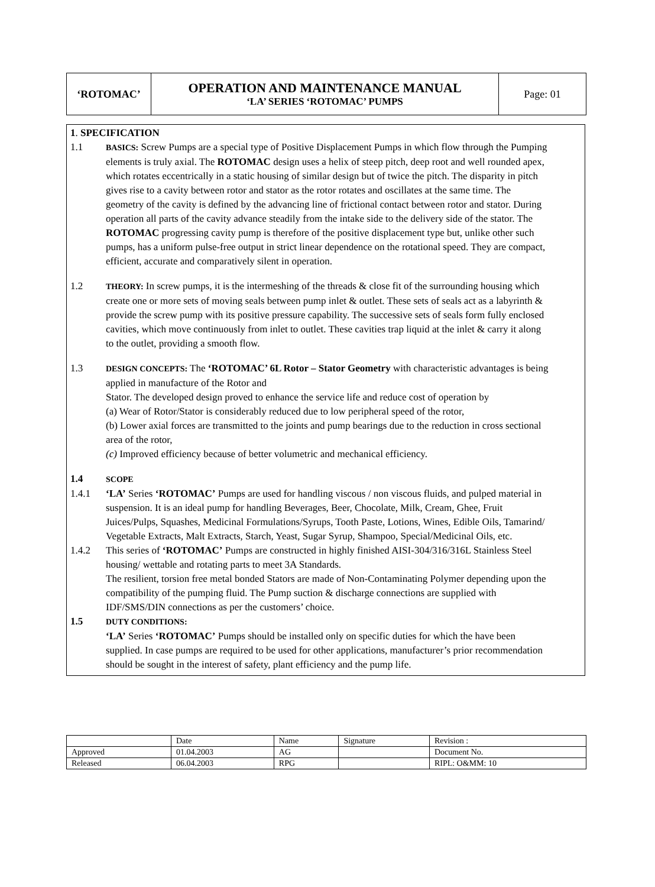| ‘ROTOMAC’ | OPERATION AND MAINTENANCE MANUAL ‘LA’ SERIES ‘ROTOMAC’ PUMPS | Page: 01 |
1. SPECIFICATION
1.1
BASICS: Screw Pumps are a special type of Positive Displacement Pumps in which flow through the Pumping elements is truly axial. The ROTOMAC design uses a helix of steep pitch, deep root and well rounded apex, which rotates eccentrically in a static housing of similar design but of twice the pitch. The disparity in pitch gives rise to a cavity between rotor and stator as the rotor rotates and oscillates at the same time. The geometry of the cavity is defined by the advancing line of frictional contact between rotor and stator. During operation all parts of the cavity advance steadily from the intake side to the delivery side of the stator. The ROTOMAC progressing cavity pump is therefore of the positive displacement type but, unlike other such pumps, has a uniform pulse-free output in strict linear dependence on the rotational speed. They are compact, efficient, accurate and comparatively silent in operation.
1.2
THEORY: In screw pumps, it is the intermeshing of the threads & close fit of the surrounding housing which create one or more sets of moving seals between pump inlet & outlet. These sets of seals act as a labyrinth & provide the screw pump with its positive pressure capability. The successive sets of seals form fully enclosed cavities, which move continuously from inlet to outlet. These cavities trap liquid at the inlet & carry it along to the outlet, providing a smooth flow.
1.3
DESIGN CONCEPTS: The ‘ROTOMAC’ 6L Rotor – Stator Geometry with characteristic advantages is being applied in manufacture of the Rotor and
Stator. The developed design proved to enhance the service life and reduce cost of operation by
(a) Wear of Rotor/Stator is considerably reduced due to low peripheral speed of the rotor,
(b) Lower axial forces are transmitted to the joints and pump bearings due to the reduction in cross sectional area of the rotor,
(c) Improved efficiency because of better volumetric and mechanical efficiency.
1.4
SCOPE
1.4.1 ‘LA’ Series ‘ROTOMAC’ Pumps are used for handling viscous / non viscous fluids, and pulped material in suspension. It is an ideal pump for handling Beverages, Beer, Chocolate, Milk, Cream, Ghee, Fruit Juices/Pulps, Squashes, Medicinal Formulations/Syrups, Tooth Paste, Lotions, Wines, Edible Oils, Tamarind/ Vegetable Extracts, Malt Extracts, Starch, Yeast, Sugar Syrup, Shampoo, Special/Medicinal Oils, etc.
1.4.2 This series of ‘ROTOMAC’ Pumps are constructed in highly finished AISI-304/316/316L Stainless Steel housing/ wettable and rotating parts to meet 3A Standards.
The resilient, torsion free metal bonded Stators are made of Non-Contaminating Polymer depending upon the compatibility of the pumping fluid. The Pump suction & discharge connections are supplied with IDF/SMS/DIN connections as per the customers’ choice.
1.5
DUTY CONDITIONS:
‘LA’ Series ‘ROTOMAC’ Pumps should be installed only on specific duties for which the have been supplied. In case pumps are required to be used for other applications, manufacturer’s prior recommendation should be sought in the interest of safety, plant efficiency and the pump life.
| | Date | Name | Signature | Revision : |
| Approved | 01.04.2003 | AG | | Document No. |
| Released | 06.04.2003 | RPG | | RIPL: O&MM: 10 |